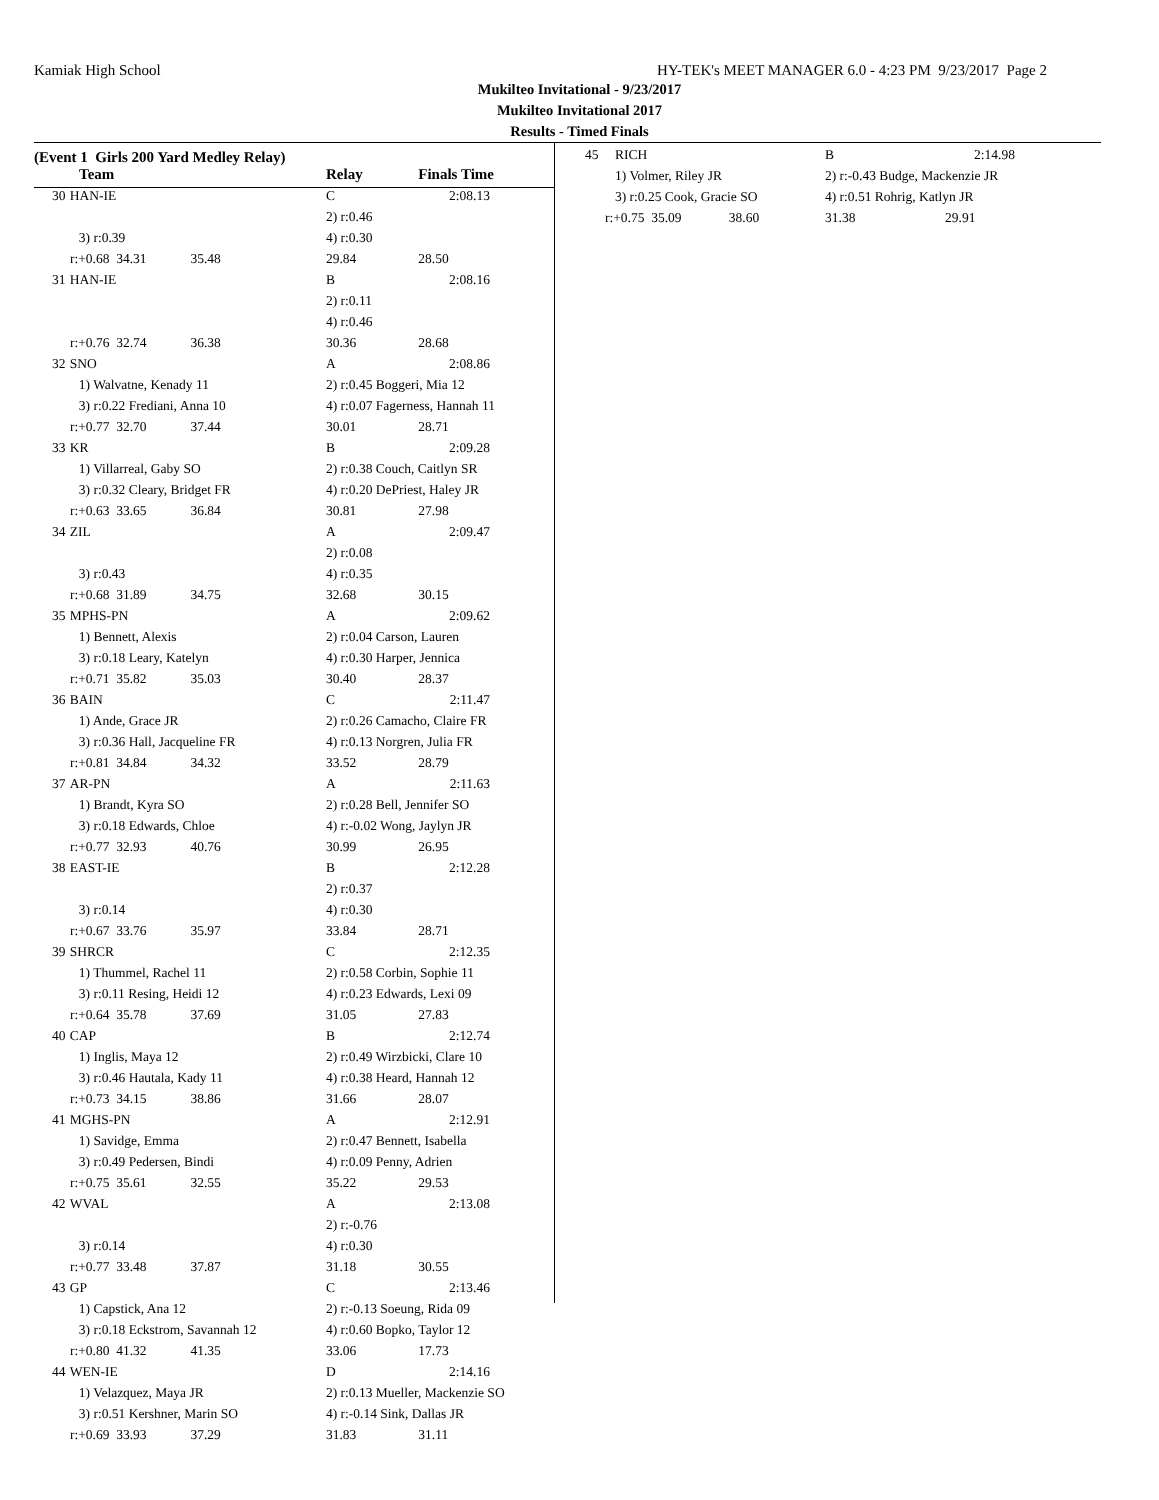Kamiak High School HY-TEK's MEET MANAGER 6.0 - 4:23 PM 9/23/2017 Page 2
Mukilteo Invitational - 9/23/2017
Mukilteo Invitational 2017
Results - Timed Finals
(Event 1 Girls 200 Yard Medley Relay)
| Team | | Relay | Finals Time | |
| --- | --- | --- | --- | --- |
| 30 | HAN-IE | C | | 2:08.13 |
| | | 2) r:0.46 | | |
| | 3) r:0.39 | 4) r:0.30 | | |
| r:+0.68 34.31 35.48 | | 29.84 | 28.50 | |
| 31 | HAN-IE | B | | 2:08.16 |
| | | 2) r:0.11 | | |
| | | 4) r:0.46 | | |
| r:+0.76 32.74 36.38 | | 30.36 | 28.68 | |
| 32 | SNO | A | | 2:08.86 |
| | 1) Walvatne, Kenady 11 | 2) r:0.45 Boggeri, Mia 12 | | |
| | 3) r:0.22 Frediani, Anna 10 | 4) r:0.07 Fagerness, Hannah 11 | | |
| r:+0.77 32.70 37.44 | | 30.01 | 28.71 | |
| 33 | KR | B | | 2:09.28 |
| | 1) Villarreal, Gaby SO | 2) r:0.38 Couch, Caitlyn SR | | |
| | 3) r:0.32 Cleary, Bridget FR | 4) r:0.20 DePriest, Haley JR | | |
| r:+0.63 33.65 36.84 | | 30.81 | 27.98 | |
| 34 | ZIL | A | | 2:09.47 |
| | | 2) r:0.08 | | |
| | 3) r:0.43 | 4) r:0.35 | | |
| r:+0.68 31.89 34.75 | | 32.68 | 30.15 | |
| 35 | MPHS-PN | A | | 2:09.62 |
| | 1) Bennett, Alexis | 2) r:0.04 Carson, Lauren | | |
| | 3) r:0.18 Leary, Katelyn | 4) r:0.30 Harper, Jennica | | |
| r:+0.71 35.82 35.03 | | 30.40 | 28.37 | |
| 36 | BAIN | C | | 2:11.47 |
| | 1) Ande, Grace JR | 2) r:0.26 Camacho, Claire FR | | |
| | 3) r:0.36 Hall, Jacqueline FR | 4) r:0.13 Norgren, Julia FR | | |
| r:+0.81 34.84 34.32 | | 33.52 | 28.79 | |
| 37 | AR-PN | A | | 2:11.63 |
| | 1) Brandt, Kyra SO | 2) r:0.28 Bell, Jennifer SO | | |
| | 3) r:0.18 Edwards, Chloe | 4) r:-0.02 Wong, Jaylyn JR | | |
| r:+0.77 32.93 40.76 | | 30.99 | 26.95 | |
| 38 | EAST-IE | B | | 2:12.28 |
| | | 2) r:0.37 | | |
| | 3) r:0.14 | 4) r:0.30 | | |
| r:+0.67 33.76 35.97 | | 33.84 | 28.71 | |
| 39 | SHRCR | C | | 2:12.35 |
| | 1) Thummel, Rachel 11 | 2) r:0.58 Corbin, Sophie 11 | | |
| | 3) r:0.11 Resing, Heidi 12 | 4) r:0.23 Edwards, Lexi 09 | | |
| r:+0.64 35.78 37.69 | | 31.05 | 27.83 | |
| 40 | CAP | B | | 2:12.74 |
| | 1) Inglis, Maya 12 | 2) r:0.49 Wirzbicki, Clare 10 | | |
| | 3) r:0.46 Hautala, Kady 11 | 4) r:0.38 Heard, Hannah 12 | | |
| r:+0.73 34.15 38.86 | | 31.66 | 28.07 | |
| 41 | MGHS-PN | A | | 2:12.91 |
| | 1) Savidge, Emma | 2) r:0.47 Bennett, Isabella | | |
| | 3) r:0.49 Pedersen, Bindi | 4) r:0.09 Penny, Adrien | | |
| r:+0.75 35.61 32.55 | | 35.22 | 29.53 | |
| 42 | WVAL | A | | 2:13.08 |
| | | 2) r:-0.76 | | |
| | 3) r:0.14 | 4) r:0.30 | | |
| r:+0.77 33.48 37.87 | | 31.18 | 30.55 | |
| 43 | GP | C | | 2:13.46 |
| | 1) Capstick, Ana 12 | 2) r:-0.13 Soeung, Rida 09 | | |
| | 3) r:0.18 Eckstrom, Savannah 12 | 4) r:0.60 Bopko, Taylor 12 | | |
| r:+0.80 41.32 41.35 | | 33.06 | 17.73 | |
| 44 | WEN-IE | D | | 2:14.16 |
| | 1) Velazquez, Maya JR | 2) r:0.13 Mueller, Mackenzie SO | | |
| | 3) r:0.51 Kershner, Marin SO | 4) r:-0.14 Sink, Dallas JR | | |
| r:+0.69 33.93 37.29 | | 31.83 | 31.11 | |
| 45 | RICH | B | 2:14.98 |
| | 1) Volmer, Riley JR | 2) r:-0.43 Budge, Mackenzie JR | |
| | 3) r:0.25 Cook, Gracie SO | 4) r:0.51 Rohrig, Katlyn JR | |
| r:+0.75 35.09 38.60 | | 31.38 | 29.91 |